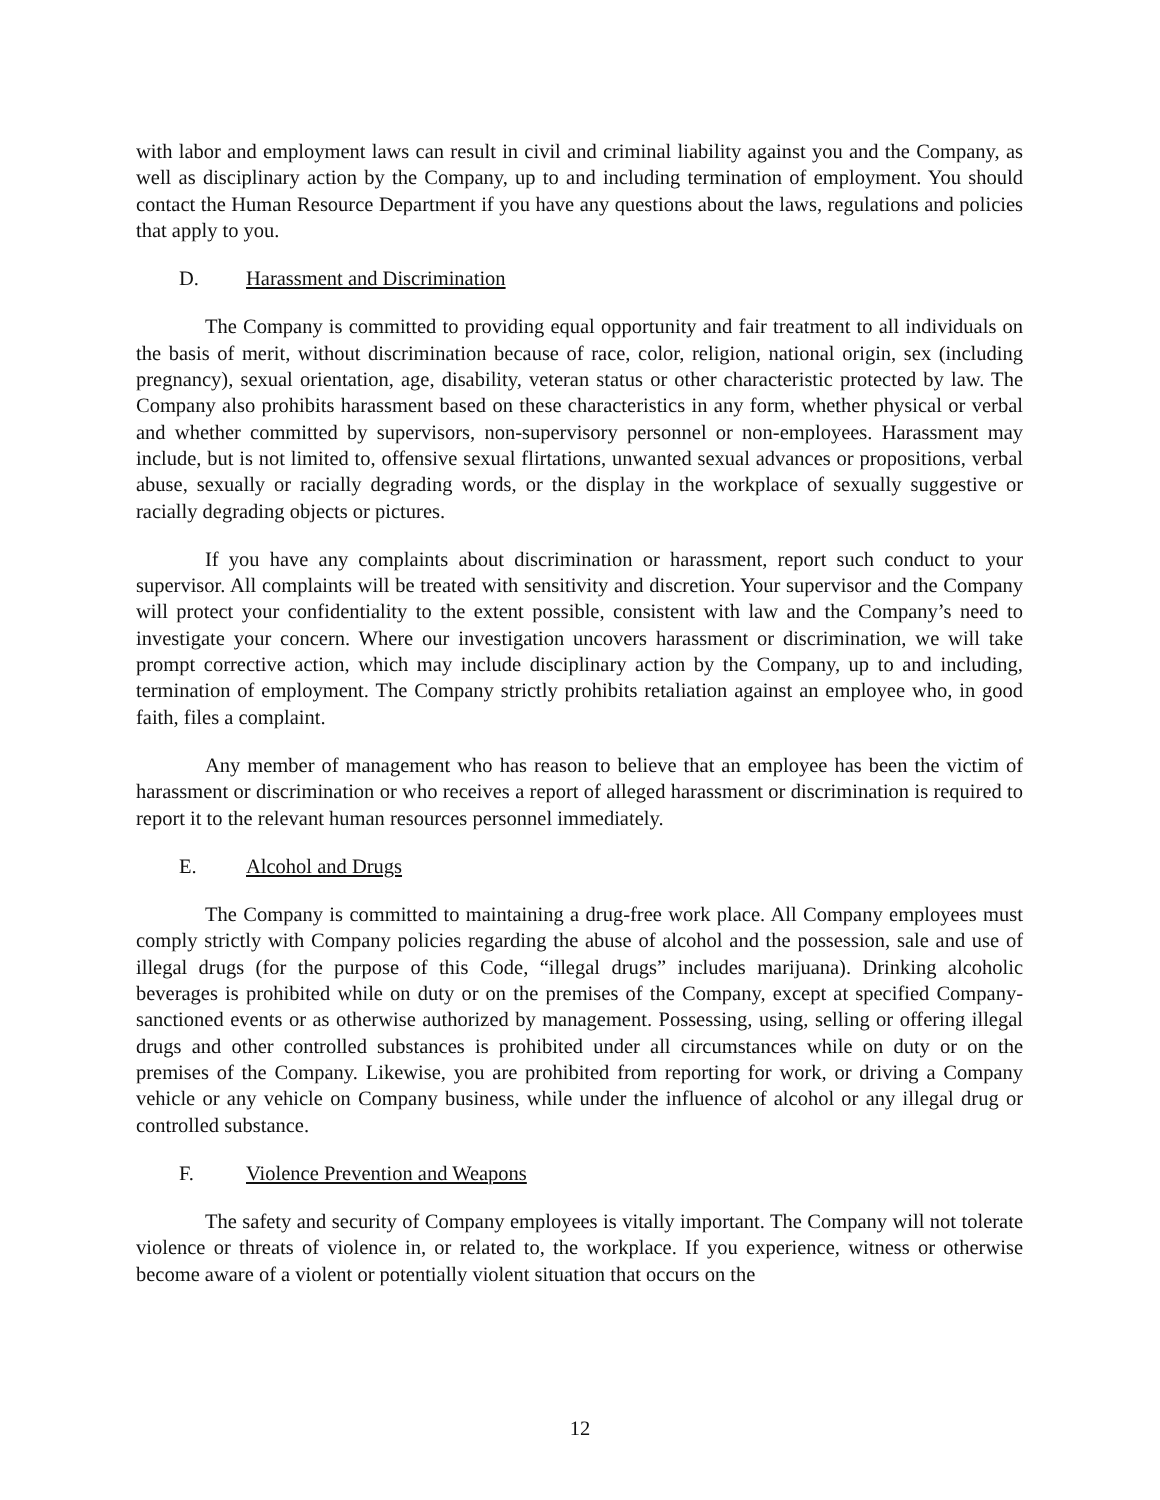with labor and employment laws can result in civil and criminal liability against you and the Company, as well as disciplinary action by the Company, up to and including termination of employment. You should contact the Human Resource Department if you have any questions about the laws, regulations and policies that apply to you.
D. Harassment and Discrimination
The Company is committed to providing equal opportunity and fair treatment to all individuals on the basis of merit, without discrimination because of race, color, religion, national origin, sex (including pregnancy), sexual orientation, age, disability, veteran status or other characteristic protected by law. The Company also prohibits harassment based on these characteristics in any form, whether physical or verbal and whether committed by supervisors, non-supervisory personnel or non-employees. Harassment may include, but is not limited to, offensive sexual flirtations, unwanted sexual advances or propositions, verbal abuse, sexually or racially degrading words, or the display in the workplace of sexually suggestive or racially degrading objects or pictures.
If you have any complaints about discrimination or harassment, report such conduct to your supervisor. All complaints will be treated with sensitivity and discretion. Your supervisor and the Company will protect your confidentiality to the extent possible, consistent with law and the Company’s need to investigate your concern. Where our investigation uncovers harassment or discrimination, we will take prompt corrective action, which may include disciplinary action by the Company, up to and including, termination of employment. The Company strictly prohibits retaliation against an employee who, in good faith, files a complaint.
Any member of management who has reason to believe that an employee has been the victim of harassment or discrimination or who receives a report of alleged harassment or discrimination is required to report it to the relevant human resources personnel immediately.
E. Alcohol and Drugs
The Company is committed to maintaining a drug-free work place. All Company employees must comply strictly with Company policies regarding the abuse of alcohol and the possession, sale and use of illegal drugs (for the purpose of this Code, “illegal drugs” includes marijuana). Drinking alcoholic beverages is prohibited while on duty or on the premises of the Company, except at specified Company-sanctioned events or as otherwise authorized by management. Possessing, using, selling or offering illegal drugs and other controlled substances is prohibited under all circumstances while on duty or on the premises of the Company. Likewise, you are prohibited from reporting for work, or driving a Company vehicle or any vehicle on Company business, while under the influence of alcohol or any illegal drug or controlled substance.
F. Violence Prevention and Weapons
The safety and security of Company employees is vitally important. The Company will not tolerate violence or threats of violence in, or related to, the workplace. If you experience, witness or otherwise become aware of a violent or potentially violent situation that occurs on the
12